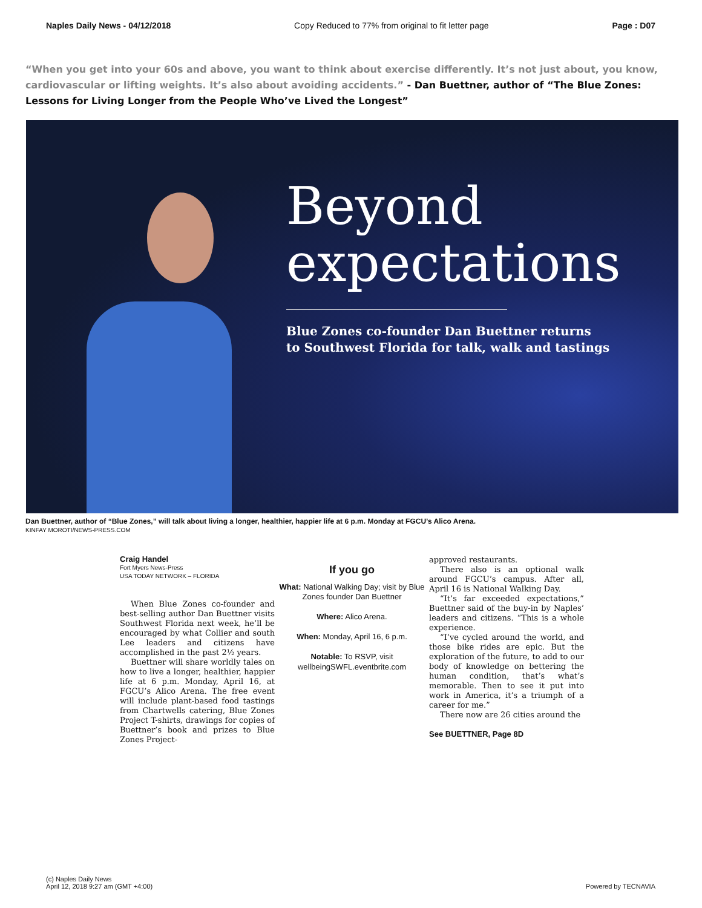Naples Daily News - 04/12/2018 Copy Reduced to 77% from original to fit letter page Page : D07
“When you get into your 60s and above, you want to think about exercise differently. It’s not just about, you know, cardiovascular or lifting weights. It’s also about avoiding accidents.” - Dan Buettner, author of “The Blue Zones: Lessons for Living Longer from the People Who’ve Lived the Longest”
Beyond
expectations
Blue Zones co-founder Dan Buettner returns
to Southwest Florida for talk, walk and tastings
Dan Buettner, author of “Blue Zones,” will talk about living a longer, healthier, happier life at 6 p.m. Monday at FGCU’s Alico Arena.
KINFAY MOROTI/NEWS-PRESS.COM
Craig Handel
Fort Myers News-Press
USA TODAY NETWORK – FLORIDA
When Blue Zones co-founder and best-selling author Dan Buettner visits Southwest Florida next week, he’ll be encouraged by what Collier and south Lee leaders and citizens have accomplished in the past 2½ years.
Buettner will share worldly tales on how to live a longer, healthier, happier life at 6 p.m. Monday, April 16, at FGCU’s Alico Arena. The free event will include plant-based food tastings from Chartwells catering, Blue Zones Project T-shirts, drawings for copies of Buettner’s book and prizes to Blue Zones Project-
If you go
What: National Walking Day; visit by Blue Zones founder Dan Buettner
Where: Alico Arena.
When: Monday, April 16, 6 p.m.
Notable: To RSVP, visit wellbeingSWFL.eventbrite.com
approved restaurants.
There also is an optional walk around FGCU’s campus. After all, April 16 is National Walking Day.
“It’s far exceeded expectations,” Buettner said of the buy-in by Naples’ leaders and citizens. “This is a whole experience.
“I’ve cycled around the world, and those bike rides are epic. But the exploration of the future, to add to our body of knowledge on bettering the human condition, that’s what’s memorable. Then to see it put into work in America, it’s a triumph of a career for me.”
There now are 26 cities around the
See BUETTNER, Page 8D
(c) Naples Daily News
April 12, 2018 9:27 am (GMT +4:00)
Powered by TECNAVIA